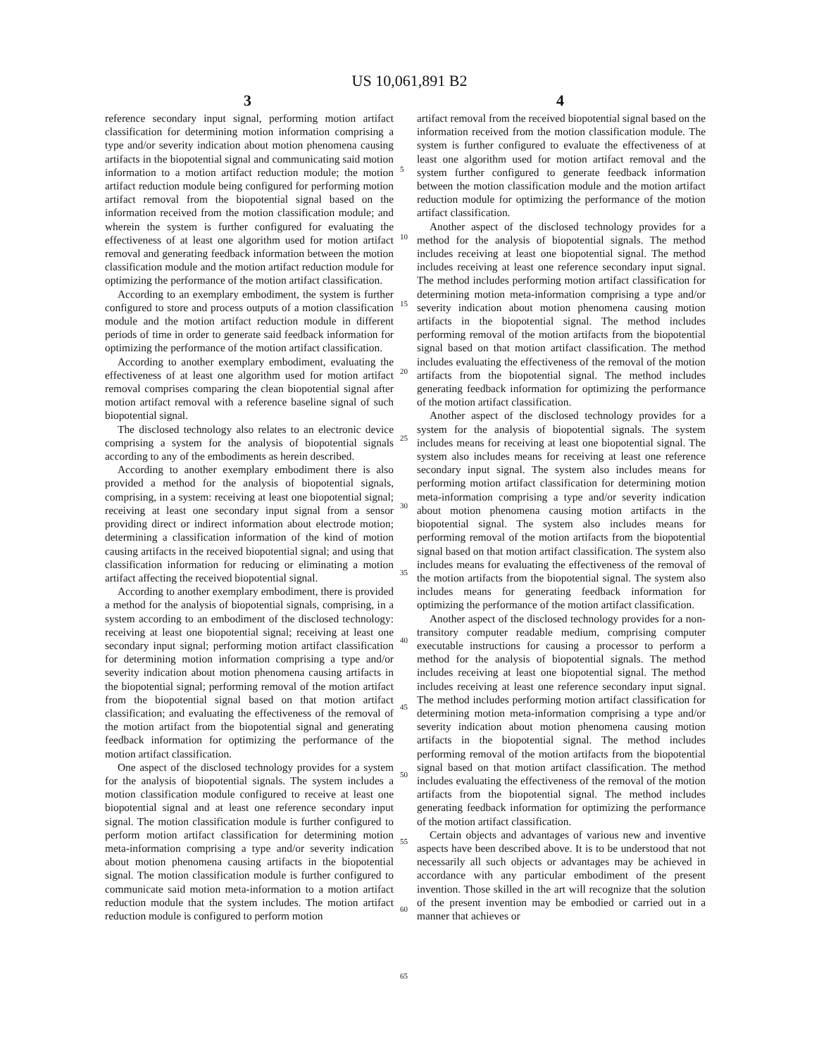US 10,061,891 B2
3 4
reference secondary input signal, performing motion artifact classification for determining motion information comprising a type and/or severity indication about motion phenomena causing artifacts in the biopotential signal and communicating said motion information to a motion artifact reduction module; the motion artifact reduction module being configured for performing motion artifact removal from the biopotential signal based on the information received from the motion classification module; and wherein the system is further configured for evaluating the effectiveness of at least one algorithm used for motion artifact removal and generating feedback information between the motion classification module and the motion artifact reduction module for optimizing the performance of the motion artifact classification.
According to an exemplary embodiment, the system is further configured to store and process outputs of a motion classification module and the motion artifact reduction module in different periods of time in order to generate said feedback information for optimizing the performance of the motion artifact classification.
According to another exemplary embodiment, evaluating the effectiveness of at least one algorithm used for motion artifact removal comprises comparing the clean biopotential signal after motion artifact removal with a reference baseline signal of such biopotential signal.
The disclosed technology also relates to an electronic device comprising a system for the analysis of biopotential signals according to any of the embodiments as herein described.
According to another exemplary embodiment there is also provided a method for the analysis of biopotential signals, comprising, in a system: receiving at least one biopotential signal; receiving at least one secondary input signal from a sensor providing direct or indirect information about electrode motion; determining a classification information of the kind of motion causing artifacts in the received biopotential signal; and using that classification information for reducing or eliminating a motion artifact affecting the received biopotential signal.
According to another exemplary embodiment, there is provided a method for the analysis of biopotential signals, comprising, in a system according to an embodiment of the disclosed technology: receiving at least one biopotential signal; receiving at least one secondary input signal; performing motion artifact classification for determining motion information comprising a type and/or severity indication about motion phenomena causing artifacts in the biopotential signal; performing removal of the motion artifact from the biopotential signal based on that motion artifact classification; and evaluating the effectiveness of the removal of the motion artifact from the biopotential signal and generating feedback information for optimizing the performance of the motion artifact classification.
One aspect of the disclosed technology provides for a system for the analysis of biopotential signals. The system includes a motion classification module configured to receive at least one biopotential signal and at least one reference secondary input signal. The motion classification module is further configured to perform motion artifact classification for determining motion meta-information comprising a type and/or severity indication about motion phenomena causing artifacts in the biopotential signal. The motion classification module is further configured to communicate said motion meta-information to a motion artifact reduction module that the system includes. The motion artifact reduction module is configured to perform motion
5
10
15
20
25
30
35
40
45
50
55
60
65
artifact removal from the received biopotential signal based on the information received from the motion classification module. The system is further configured to evaluate the effectiveness of at least one algorithm used for motion artifact removal and the system further configured to generate feedback information between the motion classification module and the motion artifact reduction module for optimizing the performance of the motion artifact classification.
Another aspect of the disclosed technology provides for a method for the analysis of biopotential signals. The method includes receiving at least one biopotential signal. The method includes receiving at least one reference secondary input signal. The method includes performing motion artifact classification for determining motion meta-information comprising a type and/or severity indication about motion phenomena causing motion artifacts in the biopotential signal. The method includes performing removal of the motion artifacts from the biopotential signal based on that motion artifact classification. The method includes evaluating the effectiveness of the removal of the motion artifacts from the biopotential signal. The method includes generating feedback information for optimizing the performance of the motion artifact classification.
Another aspect of the disclosed technology provides for a system for the analysis of biopotential signals. The system includes means for receiving at least one biopotential signal. The system also includes means for receiving at least one reference secondary input signal. The system also includes means for performing motion artifact classification for determining motion meta-information comprising a type and/or severity indication about motion phenomena causing motion artifacts in the biopotential signal. The system also includes means for performing removal of the motion artifacts from the biopotential signal based on that motion artifact classification. The system also includes means for evaluating the effectiveness of the removal of the motion artifacts from the biopotential signal. The system also includes means for generating feedback information for optimizing the performance of the motion artifact classification.
Another aspect of the disclosed technology provides for a non-transitory computer readable medium, comprising computer executable instructions for causing a processor to perform a method for the analysis of biopotential signals. The method includes receiving at least one biopotential signal. The method includes receiving at least one reference secondary input signal. The method includes performing motion artifact classification for determining motion meta-information comprising a type and/or severity indication about motion phenomena causing motion artifacts in the biopotential signal. The method includes performing removal of the motion artifacts from the biopotential signal based on that motion artifact classification. The method includes evaluating the effectiveness of the removal of the motion artifacts from the biopotential signal. The method includes generating feedback information for optimizing the performance of the motion artifact classification.
Certain objects and advantages of various new and inventive aspects have been described above. It is to be understood that not necessarily all such objects or advantages may be achieved in accordance with any particular embodiment of the present invention. Those skilled in the art will recognize that the solution of the present invention may be embodied or carried out in a manner that achieves or